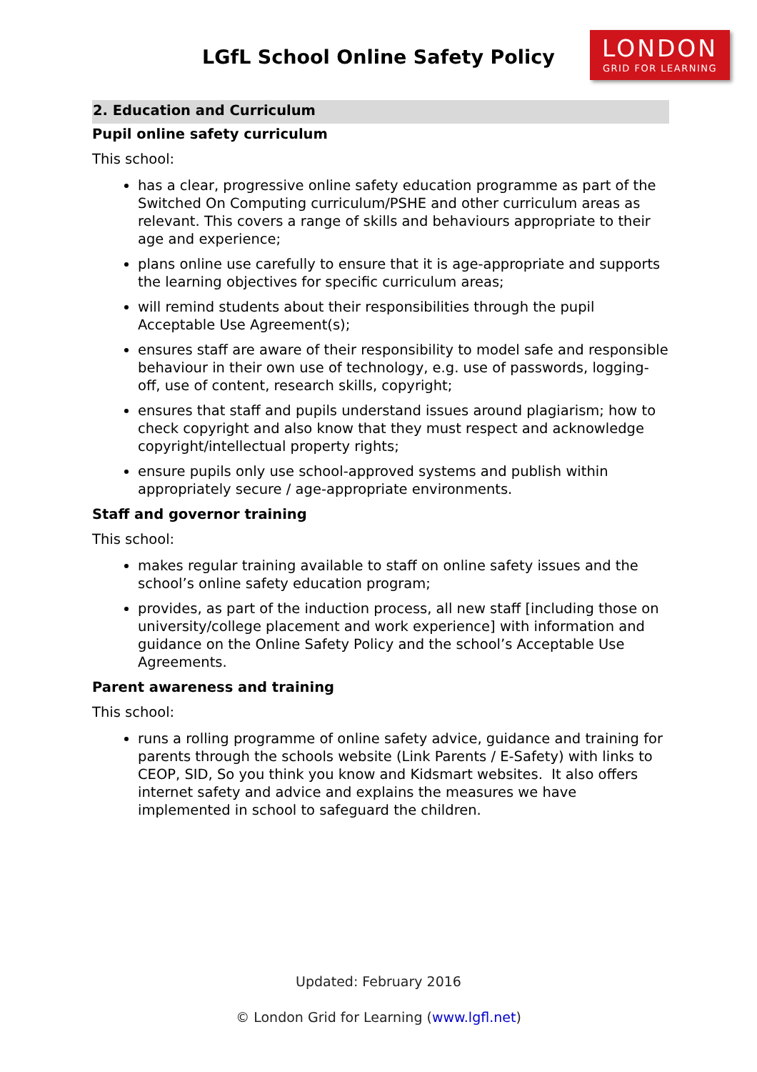LGfL School Online Safety Policy
LONDON
GRID FOR LEARNING
2. Education and Curriculum
Pupil online safety curriculum
This school:
has a clear, progressive online safety education programme as part of the Switched On Computing curriculum/PSHE and other curriculum areas as relevant. This covers a range of skills and behaviours appropriate to their age and experience;
plans online use carefully to ensure that it is age-appropriate and supports the learning objectives for specific curriculum areas;
will remind students about their responsibilities through the pupil Acceptable Use Agreement(s);
ensures staff are aware of their responsibility to model safe and responsible behaviour in their own use of technology, e.g. use of passwords, logging-off, use of content, research skills, copyright;
ensures that staff and pupils understand issues around plagiarism; how to check copyright and also know that they must respect and acknowledge copyright/intellectual property rights;
ensure pupils only use school-approved systems and publish within appropriately secure / age-appropriate environments.
Staff and governor training
This school:
makes regular training available to staff on online safety issues and the school’s online safety education program;
provides, as part of the induction process, all new staff [including those on university/college placement and work experience] with information and guidance on the Online Safety Policy and the school’s Acceptable Use Agreements.
Parent awareness and training
This school:
runs a rolling programme of online safety advice, guidance and training for parents through the schools website (Link Parents / E-Safety) with links to CEOP, SID, So you think you know and Kidsmart websites. It also offers internet safety and advice and explains the measures we have implemented in school to safeguard the children.
Updated: February 2016
© London Grid for Learning (www.lgfl.net)